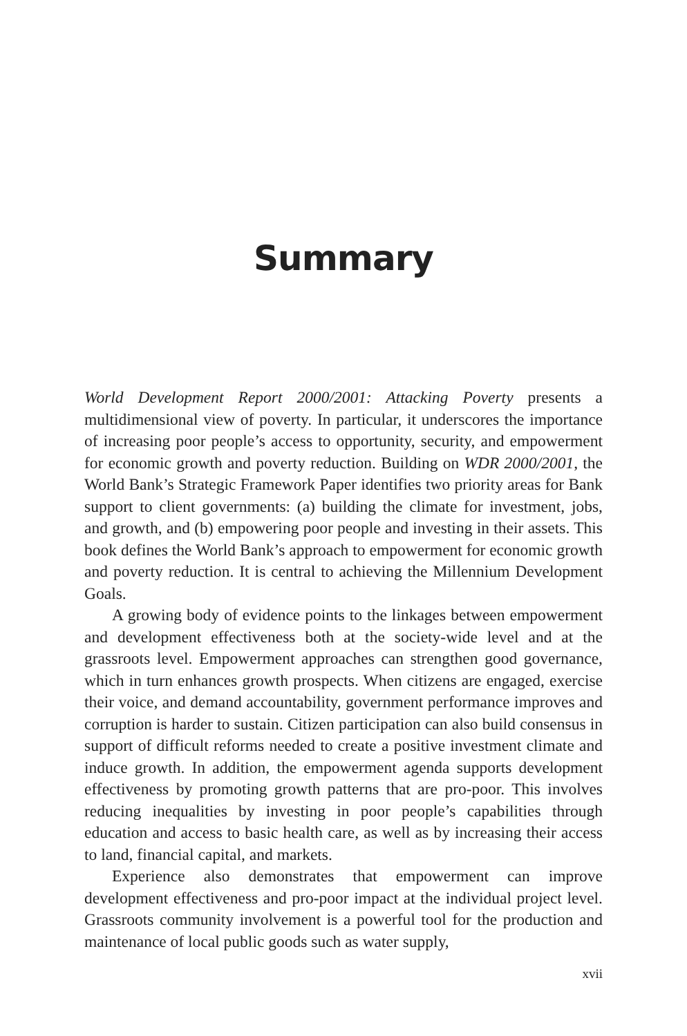Summary
World Development Report 2000/2001: Attacking Poverty presents a multidimensional view of poverty. In particular, it underscores the importance of increasing poor people’s access to opportunity, security, and empowerment for economic growth and poverty reduction. Building on WDR 2000/2001, the World Bank’s Strategic Framework Paper identifies two priority areas for Bank support to client governments: (a) building the climate for investment, jobs, and growth, and (b) empowering poor people and investing in their assets. This book defines the World Bank’s approach to empowerment for economic growth and poverty reduction. It is central to achieving the Millennium Development Goals.
A growing body of evidence points to the linkages between empowerment and development effectiveness both at the society-wide level and at the grassroots level. Empowerment approaches can strengthen good governance, which in turn enhances growth prospects. When citizens are engaged, exercise their voice, and demand accountability, government performance improves and corruption is harder to sustain. Citizen participation can also build consensus in support of difficult reforms needed to create a positive investment climate and induce growth. In addition, the empowerment agenda supports development effectiveness by promoting growth patterns that are pro-poor. This involves reducing inequalities by investing in poor people’s capabilities through education and access to basic health care, as well as by increasing their access to land, financial capital, and markets.
Experience also demonstrates that empowerment can improve development effectiveness and pro-poor impact at the individual project level. Grassroots community involvement is a powerful tool for the production and maintenance of local public goods such as water supply,
xvii